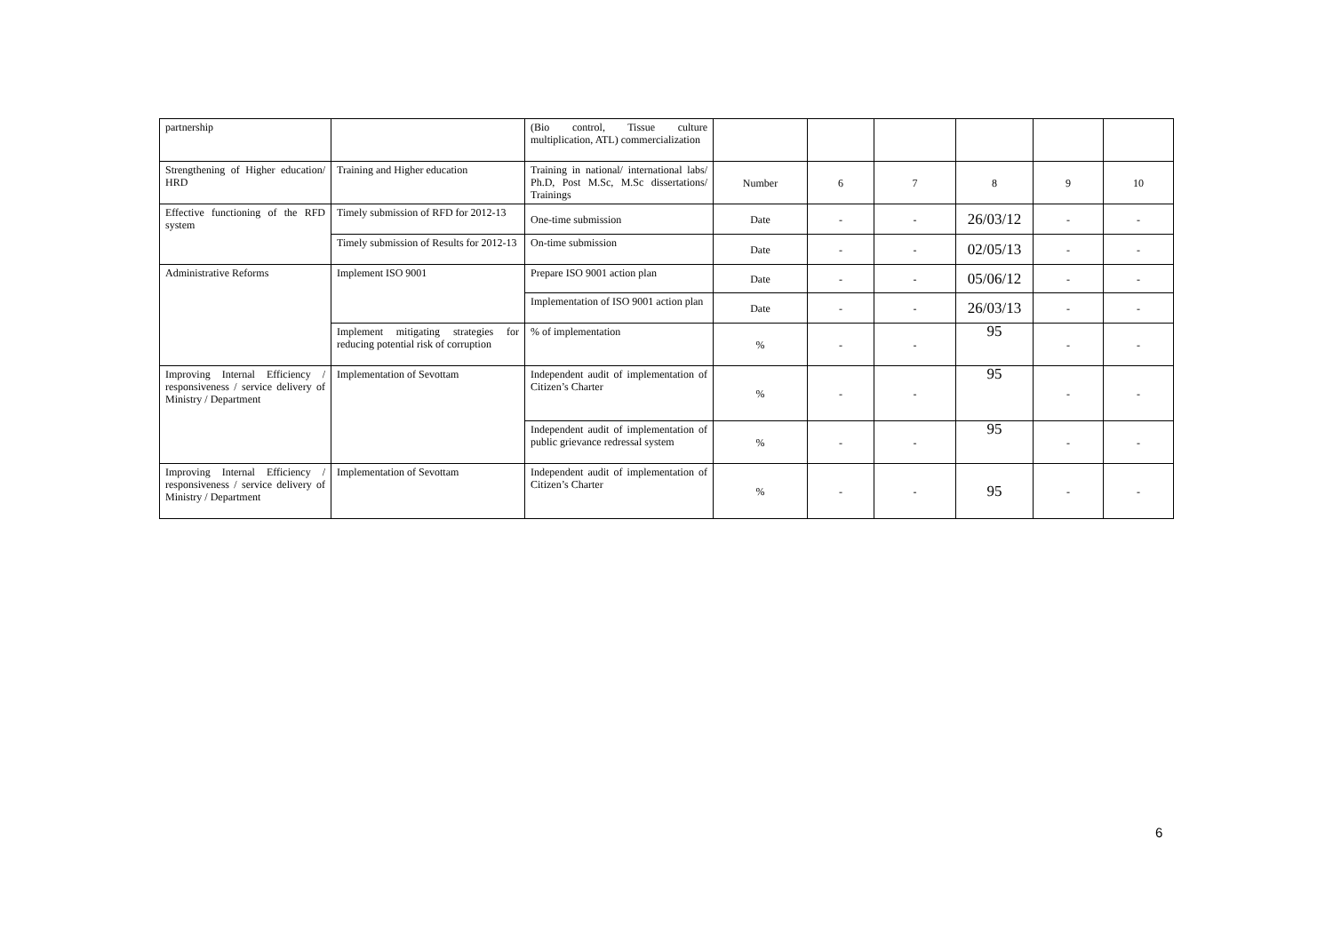| partnership | | (Bio control, Tissue culture multiplication, ATL) commercialization | | | | | | |
| Strengthening of Higher education/ HRD | Training and Higher education | Training in national/ international labs/ Ph.D, Post M.Sc, M.Sc dissertations/ Trainings | Number | 6 | 7 | 8 | 9 | 10 |
| Effective functioning of the RFD system | Timely submission of RFD for 2012-13 | One-time submission | Date | - | - | 26/03/12 | - | - |
| | Timely submission of Results for 2012-13 | On-time submission | Date | - | - | 02/05/13 | - | - |
| Administrative Reforms | Implement ISO 9001 | Prepare ISO 9001 action plan | Date | - | - | 05/06/12 | - | - |
| | | Implementation of ISO 9001 action plan | Date | - | - | 26/03/13 | - | - |
| | Implement mitigating strategies for reducing potential risk of corruption | % of implementation | % | - | - | 95 | - | - |
| Improving Internal Efficiency / responsiveness / service delivery of Ministry / Department | Implementation of Sevottam | Independent audit of implementation of Citizen’s Charter | % | - | - | 95 | - | - |
| | | Independent audit of implementation of public grievance redressal system | % | - | - | 95 | - | - |
| Improving Internal Efficiency / responsiveness / service delivery of Ministry / Department | Implementation of Sevottam | Independent audit of implementation of Citizen’s Charter | % | - | - | 95 | - | - |
6